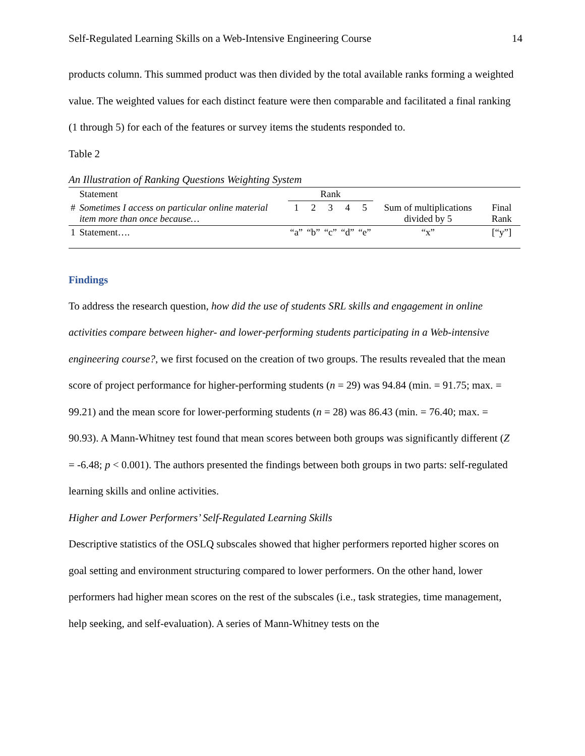Self-Regulated Learning Skills on a Web-Intensive Engineering Course 14
products column. This summed product was then divided by the total available ranks forming a weighted value. The weighted values for each distinct feature were then comparable and facilitated a final ranking (1 through 5) for each of the features or survey items the students responded to.
Table 2
An Illustration of Ranking Questions Weighting System
| | Statement | Rank | | | | | | |
| # | Sometimes I access on particular online material item more than once because… | 1 | 2 | 3 | 4 | 5 | Sum of multiplications divided by 5 | Final Rank |
| 1 | Statement…. | “a” | “b” | “c” | “d” | “e” | “x” | [“y”] |
Findings
To address the research question, how did the use of students SRL skills and engagement in online activities compare between higher- and lower-performing students participating in a Web-intensive engineering course?, we first focused on the creation of two groups. The results revealed that the mean score of project performance for higher-performing students (n = 29) was 94.84 (min. = 91.75; max. = 99.21) and the mean score for lower-performing students (n = 28) was 86.43 (min. = 76.40; max. = 90.93). A Mann-Whitney test found that mean scores between both groups was significantly different (Z = -6.48; p < 0.001). The authors presented the findings between both groups in two parts: self-regulated learning skills and online activities.
Higher and Lower Performers’ Self-Regulated Learning Skills
Descriptive statistics of the OSLQ subscales showed that higher performers reported higher scores on goal setting and environment structuring compared to lower performers. On the other hand, lower performers had higher mean scores on the rest of the subscales (i.e., task strategies, time management, help seeking, and self-evaluation). A series of Mann-Whitney tests on the